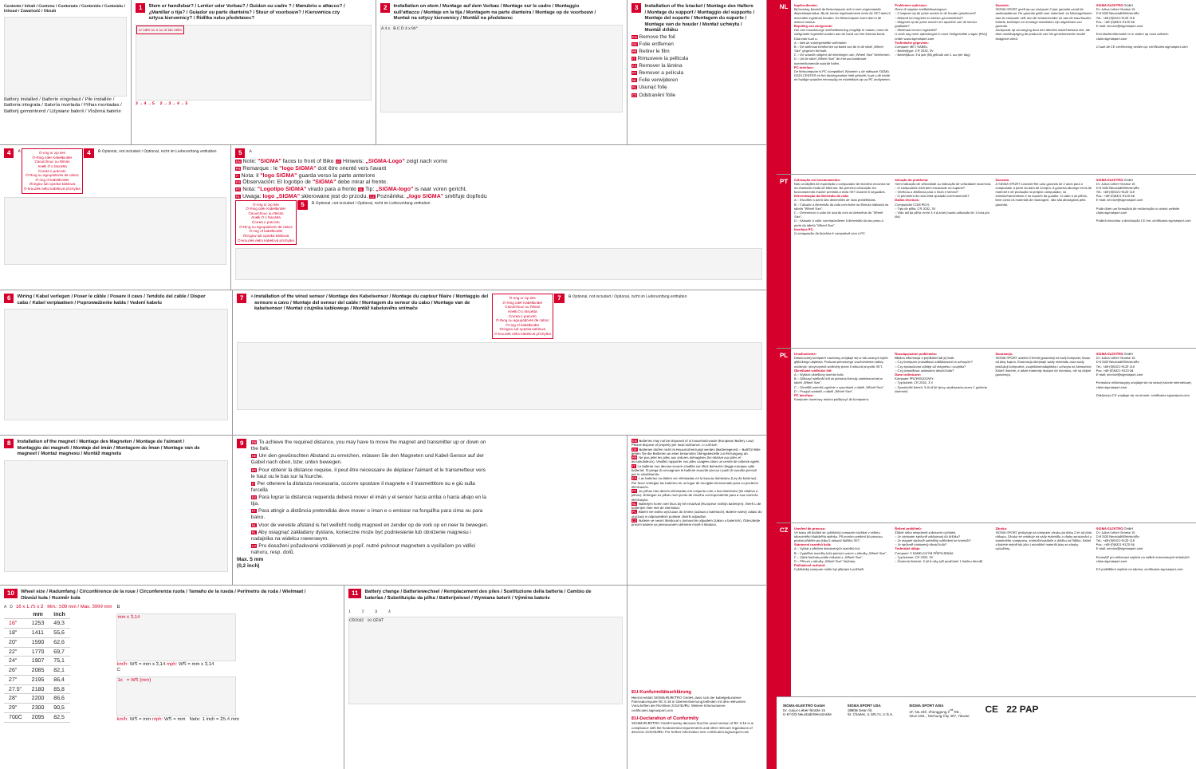Contents / Inhalt / Contenu / Contenuto / Contenido / Conteúdo / Inhoud / Zawartość / Obsah
Battery installed / Batterie eingebaut / Pile installée / Batteria integrata / Batería montada / Pilhas montadas / Batterij gemonteerd / Używane baterii / Vložená baterie
1
Stem or handlebar? / Lenker oder Vorbau? / Guidon ou cadre ? / Manubrio o attacco? / ¿Manillar o tija? / Guiador ou parte dianteira? / Stuur of voorbouw? / Kierownica czy sztyca kierownicy? / Řidítka nebo představec?
or oder ou o ou of lub nebo
3 → 4 → 5 2 → 3 → 4 → 5
2
Installation on stem / Montage auf dem Vorbau / Montage sur le cadre / Montaggio sull'attacco / Montaje en la tija / Montagem na parte dianteira / Montage op de voorbouw / Montaż na sztycy kierownicy / Montáž na představec
A 4 x B C D 4 x 90°
3
Installation of the bracket / Montage des Halters / Montage du support / Montaggio del supporto / Montaje del soporte / Montagem do suporte / Montage van de houder / Montaż uchwytu / Montáž držáku
EN Remove the foil
DE Folie entfernen
FR Retirer le film
IT Rimuovere la pellicola
ES Remover la lámina
PT Remover a película
NL Folie verwijderen
PL Usunąć folię
CZ Odstranění fólie
4 A O-ring or zip ties
O-Ring oder Kabelbinder
Caoutchouc ou Rilsan
Anelli O o fascetta
Correa o precinto
O-Ring ou agrupadores de cabos
O-ring of kabelbinder
Oringów lub opaska kablowa
O-kroužek nebo kabelová příchytka 4 B Optional, not included / Optional, nicht im Lieferumfang enthalten
5 A
EN Note: "SIGMA" faces to front of Bike DE Hinweis: „SIGMA-Logo" zeigt nach vorne
FR Remarque : le "logo SIGMA" doit être orienté vers l'avant
IT Nota: il "logo SIGMA" guarda verso la parte anteriore
ES Observación: El logotipo de "SIGMA" debe mirar al frente.
PT Nota: "Logotipo SIGMA" virado para a frente NL Tip: „SIGMA-logo" is naar voren gericht.
PL Uwaga: logo „SIGMA" skierowane jest do przodu. CZ Poznámka: „logo SIGMA" směřuje dopředu
O-ring or zip ties
O-Ring oder Kabelbinder
Caoutchouc ou Rilsan
Anelli O o fascetta
Correa o precinto
O-Ring ou agrupadores de cabos
O-ring of kabelbinder
Oringów lub opaska kablowa
O-kroužek nebo kabelová příchytka 5 B Optional, not included / Optional, nicht im Lieferumfang enthalten
6
Wiring / Kabel verlegen / Poser le câble / Posare il cavo / Tendido del cable / Dispor cabo / Kabel verplaatsen / Poprowadzenie kabla / Vedení kabelu
7 A
Installation of the wired sensor / Montage des Kabelsensor / Montage du capteur filaire / Montaggio del sensore a cavo / Montaje del sensor del cable / Montagem do sensor do cabo / Montage van de kabelsensor / Montaż czujnika kablowego / Montáž kabelového snímače
O-ring or zip ties
O-Ring oder Kabelbinder
Caoutchouc ou Rilsan
Anelli O o fascetta
Correa o precinto
O-Ring ou agrupadores de cabos
O-ring of kabelbinder
Oringów lub opaska kablowa
O-kroužek nebo kabelová příchytka 7 B Optional, not included / Optional, nicht im Lieferumfang enthalten
8
Installation of the magnet / Montage des Magneten / Montage de l'aimant / Montaggio dei magneti / Montaje del imán / Montagem do íman / Montage van de magneet / Montaż magnesu / Montáž magnetu
9
EN To achieve the required distance, you may have to move the magnet and transmitter up or down on the fork.
DE Um den gewünschten Abstand zu erreichen, müssen Sie den Magneten und Kabel-Sensor auf der Gabel nach oben, bzw. unten bewegen.
FR Pour obtenir la distance requise, il peut être nécessaire de déplacer l'aimant et le transmetteur vers le haut ou le bas sur la fourche.
IT Per ottenere la distanza necessaria, occorre spostare il magnete e il trasmettitore su e giù sulla forcella
ES Para lograr la distancia requerida deberá mover el imán y el sensor hacia arriba o hacia abajo en la tija.
PT Para atingir a distância pretendida deve mover o íman e o emissor na forquilha para cima ou para baixo.
NL Voor de vereiste afstand is het wellicht nodig magneet en zender op de vork op en neer te bewegen.
PL Aby osiągnąć zakładany dystans, konieczne może być podniesienie lub obniżenie magnesu i nadajnika na widelcu rowerowym.
CZ Pro dosažení požadované vzdálenosti je popř. nutné pohnout magnetem a vysílačem po vidlici nahoru, resp. dolů.
Max. 5 mm
(0,2 inch)
EN Batteries may not be disposed of in household waste (European Battery Law). Please dispose of properly per local ordinance. Li=Lithium
DE Batterien dürfen nicht im Hausmüll entsorgt werden (Batteriegesetz – BattG)! Bitte geben Sie die Batterien an einer benannten Übergabestelle zur Entsorgung ab.
FR Ne pas jeter les piles aux ordures ménagères (loi relative aux piles et accumulateurs). Veuillez rapporter vos piles usagées dans un centre de collecte agréé.
IT Le batterie non devono essere smaltite nei rifiuti domestici (legge europea sulle batterie). Si prega di consegnare le batterie esaurite presso i punti di raccolta previsti per lo smaltimento.
ES Las baterías no deben ser eliminadas en la basura doméstica (Ley de baterías). Por favor entregue las baterías en un lugar de recogida mencionado para su posterior eliminación.
PT As pilhas não devem eliminadas em conjunto com o lixo doméstico (lei relativa a pilhas). Entregue as pilhas num ponto de recolha correspondente para a sua correcta eliminação.
NL Batterijen horen niet thuis bij het restafval (Europese richtlijn batterijen). Geeft u de batterijen mee met de chemokar.
PL Baterii nie wolno wyrzucać do śmieci (ustawa o bateriach). Baterie należy oddać do utylizacji w odpowiednim punkcie zbiórki odpadów.
CZ Baterie se nesmí likvidovat s domovním odpadem (zákon o bateriích). Odevzdejte prosím baterie na jmenovaném sběrném místě k likvidaci.
10
Wheel size / Radumfang / Circonférence de la roue / Circonferenza ruota / Tamaño de la rueda / Perímetro da roda / Wielmaat / Obwód koła / Rozměr koła
A D 16 x 1.75 x 2 Min.: 500 mm / Max. 3999 mm
| | mm | inch |
| --- | --- | --- |
| 16" | 1253 | 49,3 |
| 18" | 1411 | 55,6 |
| 20" | 1590 | 62,6 |
| 22" | 1770 | 69,7 |
| 24" | 1907 | 75,1 |
| 26" | 2085 | 82,1 |
| 27" | 2195 | 86,4 |
| 27.5" | 2180 | 85,8 |
| 28" | 2200 | 86,6 |
| 29" | 2300 | 90,5 |
| 700C | 2095 | 82,5 |
B
mm x 3,14
km/h: WS = mm x 3,14 mph: WS = mm x 3,14
C
1x = WS (mm)
km/h: WS = mm mph: WS = mm Note: 1 inch = 25.4 mm
11
Battery change / Batteriewechsel / Remplacement des piles / Sostituzione della batteria / Cambio de baterías / Substituição da pilha / Batterijwissel / Wymiana baterii / Výměna baterie
1 2 3 4
CR2032 10 CENT
EU-Konformitätserklärung
Hiermit erklärt SIGMA-ELEKTRO GmbH, dass sich der kabelgebundene Fahrradcomputer BC 5.16 in Übereinstimmung befinden mit den relevanten Vorschriften der Richtlinie 2014/30/EU. Weitere Informationen: certificates.sigmasport.com
EU-Declaration of Conformity
SIGMA-ELEKTRO GmbH hereby declares that the wired version of BC 5.16 is in compliance with the fundamental requirements and other relevant regulations of directive 2014/30/EU. For further information see: certificates.sigmasport.com
NL
Ingebruikname:
Bij levering bevindt de fietscomputer zich in een zogenaamde diepeslaapmodus. Bij de eerste ingebruikname eerst de SET-toets 5 seconden ingedrukt houden. De fietscomputer komt dan in de actieve modus.
Bepaling van wielgrootte:
Om een nauwkeurige snelheidsmeting mogelijk te maken, moet de wielgrootte ingesteld worden aan de hand van het formaat band. Daarvoor kunt u:
A – kies uit vooringestelde wielmaten
B – De wielmaat berekenen op basis van de in de tabel „Wheel Size" gegeven formule.
C – De waarde volgens de tekeningen van „Wheel Size" berekenen.
D – Uit de tabel „Wheel Size" de met uw bandmaat overeenkomende waarde halen.
PC-interface:
De fietscomputer is PC-compatibel. Wanneer u de software SIGMA DATA CENTER en het dockingstation hebt gekocht, kunt u de totale en huidige waarden eenvoudig en moeiteloos op uw PC analyseren.
Problemen oplossen:
Geen of onjuiste snelheidsweergave:
– Computer op de juiste manier in de houder geschoven?
– Afstand tot magneet en sensor gecontroleerd?
– Magneet op de juiste manier ten opzichte van de sensor geplaatst?
– Wielmaat correct ingesteld?
U vindt nog meer oplossingen in onze Veelgestelde vragen (FAQ) onder www.sigmasport.com
Technische gegevens:
Computer MET KABEL:
– Batterijtype: CR 2032, 3V
– Batterijduur: 3-4 jaar (Bij gebruik van 1 uur per dag)
Garantie:
SIGMA SPORT geeft op uw computer 2 jaar garantie vanaf de aankoopdatum. De garantie geldt voor materiaal- en fabricagefouten aan de computer zelf, aan de sensor/zender en aan de stuurhouder. Kabels, batterijen en montage-materialen zijn uitgesloten van garantie.
Aanspraak op vervanging door een identiek model bestaat niet, als door modelwijziging de productie van het gereclameerde model stopgezet werd.
SIGMA-ELEKTRO GmbH
Dr.-Julius-Leber-Strasse 15
D-67433 Neustadt/Weinstraße
Tel.: +49-(0)6321-9120-118
Fax.: +49-(0)6321-9120-34
E-mail: service@sigmasport.com
Een klachtenformulier is te vinden op onze website: claim.sigmasport.com
U kunt de CE-certificering vinden op: certificates.sigmasport.com
PT
Colocação em funcionamento:
Nas condições de expedição o computador de bicicleta encontra-se no chamado modo de hibernar. Na primeira colocação em funcionamento manter premida a tecla SET durante 5 segundos.
Determinação da dimensão da roda:
A – Escolher a partir das dimensões de roda predefinidas.
B – Calcular a dimensão da roda com base na fórmula indicada na tabela "Wheel Size".
C – Determinar o valor de acordo com os desenhos do "Wheel Size".
D – Assumir o valor correspondente à dimensão do seu pneu a partir da tabela "Wheel Size".
Interface PC:
O computador de bicicleta é compatível com o PC.
Solução do problema:
Sem indicação de velocidade ou indicação de velocidade incorrecta:
– O computador está bem encaixado no suporte?
– Verificou a distância para o íman e sensor?
– O perímetro da roda está ajustado correctamente?
Dados técnicos:
Computador COM FIOS:
– Tipo de pilha: CR 2032, 3V
– Vida útil da pilha: entre 3 e 4 anos (numa utilização de 1 hora por dia)
Garantia:
A SIGMA SPORT concede-lhe uma garantia de 2 anos para o computador a partir da data de compra. A garantia abrange erros de material e de produção no próprio computador, no emissor/transmissor e no suporte do guiador. O cabo e as pilhas, bem como os materiais de montagem, não são abrangidos pela garantia.
SIGMA-ELEKTRO GmbH
Dr.-Julius-Leber-Strasse 15
D-67433 Neustadt/Weinstraße
Tel.: +49-(0)6321-9120-118
Fax.: +49-(0)6321-9120-34
E-mail: service@sigmasport.com
Pode obter um formulário de reclamação no nosso website claim.sigmasport.com
Poderá encontrar a declaração CE em: certificates.sigmasport.com
PL
Uruchomienie:
Dostarczony komputer rowerowy znajduje się w tak zwanym trybie głębokiego uśpienia. Podczas pierwszego uruchomienia należy nacisnąć i przytrzymać wciśnięty przez 5 sekund przycisk SET.
Określanie wielkości kół:
A – Wybrać określony rozmiar koła.
B – Obliczyć wielkość kół za pomocą formuły zamieszczonej w tabeli „Wheel Size".
C – Określić wartość zgodnie z rysunkami z tabeli „Wheel Size".
D – Przyjąć wartość z tabeli „Wheel Size".
PC Interface:
Komputer rowerowy można podłączyć do komputera.
Rozwiązywanie problemów:
Błędna informacja o prędkości lub jej brak:
– Czy komputer prawidłowo zablokowano w uchwycie?
– Czy sprawdzono odstęp od magnesu i czujnika?
– Czy prawidłowo ustawiono obwód koła?
Dane techniczne:
Komputer PRZEWODOWY:
– Typ baterii: CR 2032, 3 V
– Żywotność baterii: 3 do 4 lat (przy użytkowaniu przez 1 godzinę dziennie)
Gwarancja:
SIGMA SPORT udziela 2-letniej gwarancji na swój komputer, licząc od daty kupna. Gwarancja obejmuje wady materiału oraz wady produkcji komputera, czujników/nadajników i uchwytu na kierownicę. Kabel i baterie, a także materiały służące do montażu, nie są objęte gwarancją.
SIGMA-ELEKTRO GmbH
Dr.-Julius-Leber-Strasse 15
D-67433 Neustadt/Weinstraße
Tel.: +49-(0)6321-9120-118
Fax: +49-(0)6321-9120-34
E-mail: service@sigmasport.com
Formularz reklamacyjny znajduje się na naszej stronie internetowej: claim.sigmasport.com
Deklaracja CE znajduje się na stronie: certificates.sigmasport.com
CZ
Uvedení do provozu:
Ve stavu při dodání se cyklistický computer nachází v režimu takzvaného hlubokého spánku. Při prvním uvedení do provozu prosím přidržte po dobu 5 sekund tlačítko SET.
Stanovení rozměrů kola:
A – Vybrat z předem stanovených rozměrů kol.
B – Vypočítat rozměry kola pomocí vzorce z tabulky „Wheel Size".
C – Zjistit hodnotu podle nákresů z „Wheel Size".
D – Převzít z tabulky „Wheel Size" hodnotu.
Počítačové rozhraní:
Cyklistický computer může být připojen k počítači.
Řešení problémů:
Žádné nebo nesprávné zobrazení rychlosti:
– Je computer správně zaklapnutý do držáku?
– Je magnet správně umístěný vzhledem ke snímači?
– Je správně nastavený obvod kola?
Technické údaje:
Computer S KABELOVÝM PŘIPOJENÍM:
– Typ baterie: CR 2032, 3V
– Životnost baterie: 3 až 4 roky (při používání 1 hodinu denně)
Záruka:
SIGMA SPORT poskytuje na computer záruku po dobu 2 let od data nákupu. Záruka se vztahuje na vady materiálu a chyby zpracování u samotného computeru, snímače/vysílače a držáku na řídítka. Kabel a baterie stejně tak jako i montážní materiál jsou ze záruky vyloučeny.
SIGMA-ELEKTRO GmbH
Dr.-Julius-Leber-Strasse 15
D-67433 Neustadt/Weinstraße
Tel.: +49-(0)6321-9120-118
Fax.: +49-(0)6321-9120-34
E-mail: service@sigmasport.com
Formulář pro reklamaci najdete na našich internetových stránkách claim.sigmasport.com.
ES prohlášení najdete na adrese: certificates.sigmasport.com
SIGMA-ELEKTRO GmbH
Dr.-Julius-Leber-Straße 15
D-67433 Neustadt/Weinstraße
SIGMA SPORT USA
1860B Dean St.
St. Charles, IL 60174, U.S.A.
SIGMA SPORT ASIA
4F, No.192, Zhonggong 2<sup>nd</sup> Rd.,
Xitun Dist., Taichung City 407, Taiwan
CE 22 PAP